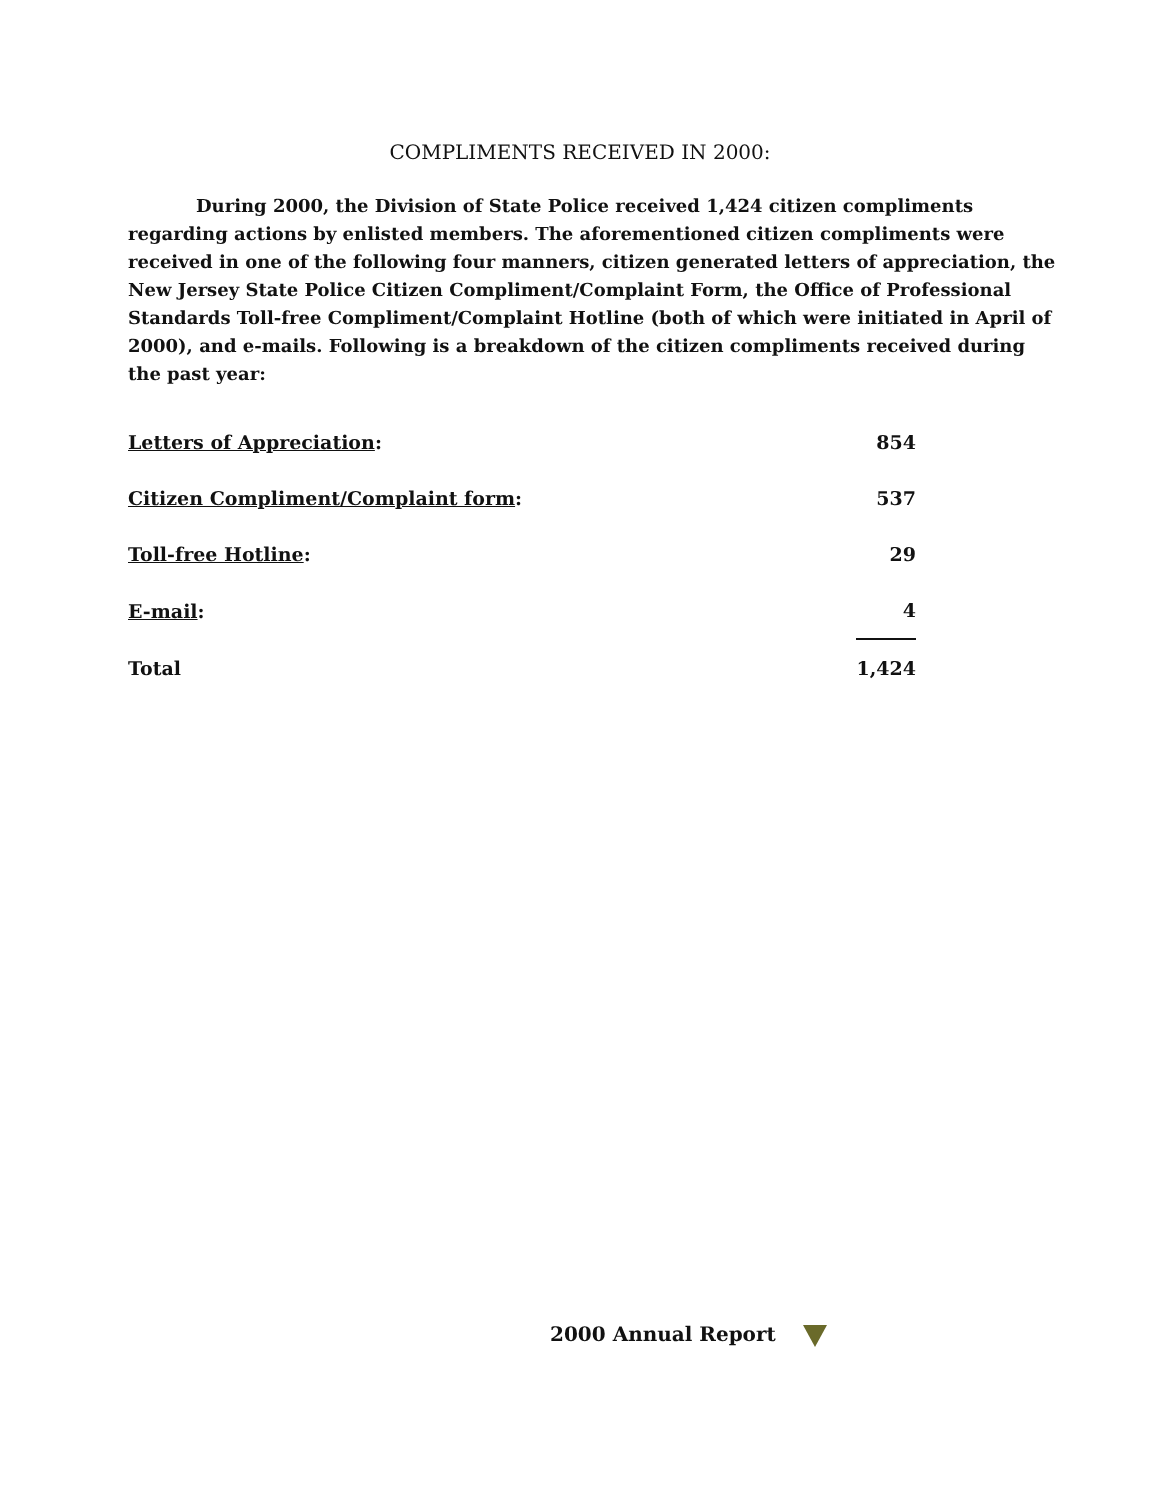COMPLIMENTS RECEIVED IN 2000:
During 2000, the Division of State Police received 1,424 citizen compliments regarding actions by enlisted members. The aforementioned citizen compliments were received in one of the following four manners, citizen generated letters of appreciation, the New Jersey State Police Citizen Compliment/Complaint Form, the Office of Professional Standards Toll-free Compliment/Complaint Hotline (both of which were initiated in April of 2000), and e-mails. Following is a breakdown of the citizen compliments received during the past year:
| Letters of Appreciation : | 854 |
| Citizen Compliment/Complaint form : | 537 |
| Toll-free Hotline : | 29 |
| E-mail : | 4 |
| Total | 1,424 |
2000 Annual Report